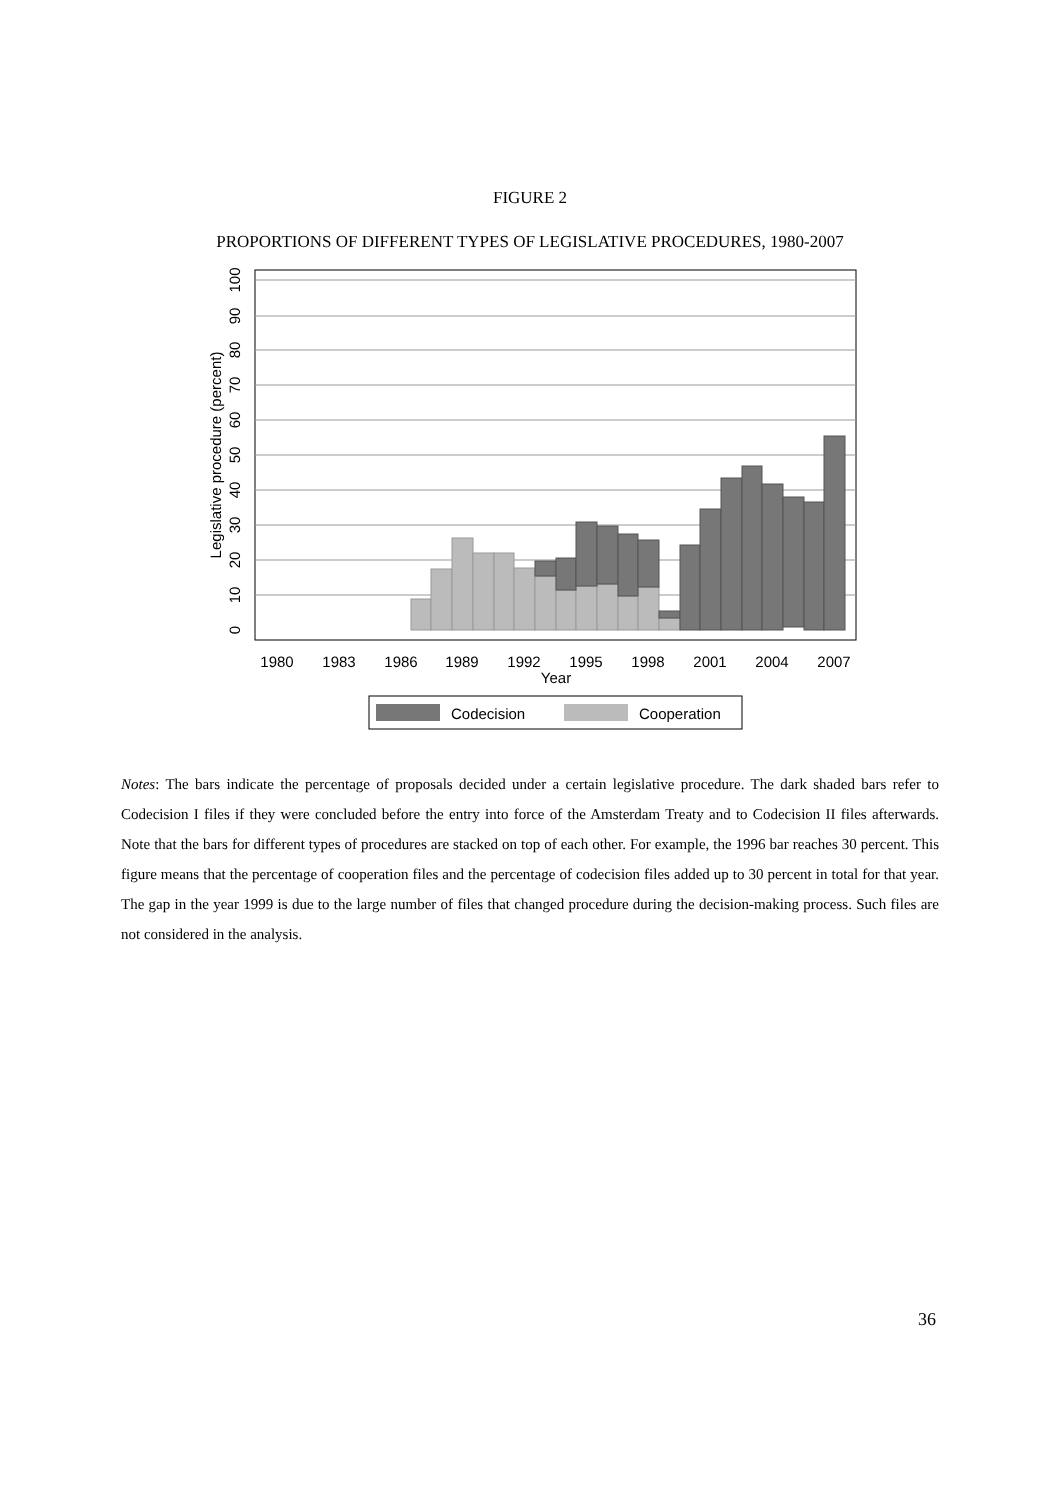FIGURE 2
PROPORTIONS OF DIFFERENT TYPES OF LEGISLATIVE PROCEDURES, 1980-2007
1980
1983
1986
1989
1992
1995
1998
2001
2004
2007
Year
0
10
20
30
40
50
60
70
80
90
100
Legislative procedure (percent)
Codecision
Cooperation
Notes: The bars indicate the percentage of proposals decided under a certain legislative procedure. The dark shaded bars refer to Codecision I files if they were concluded before the entry into force of the Amsterdam Treaty and to Codecision II files afterwards. Note that the bars for different types of procedures are stacked on top of each other. For example, the 1996 bar reaches 30 percent. This figure means that the percentage of cooperation files and the percentage of codecision files added up to 30 percent in total for that year. The gap in the year 1999 is due to the large number of files that changed procedure during the decision-making process. Such files are not considered in the analysis.
36